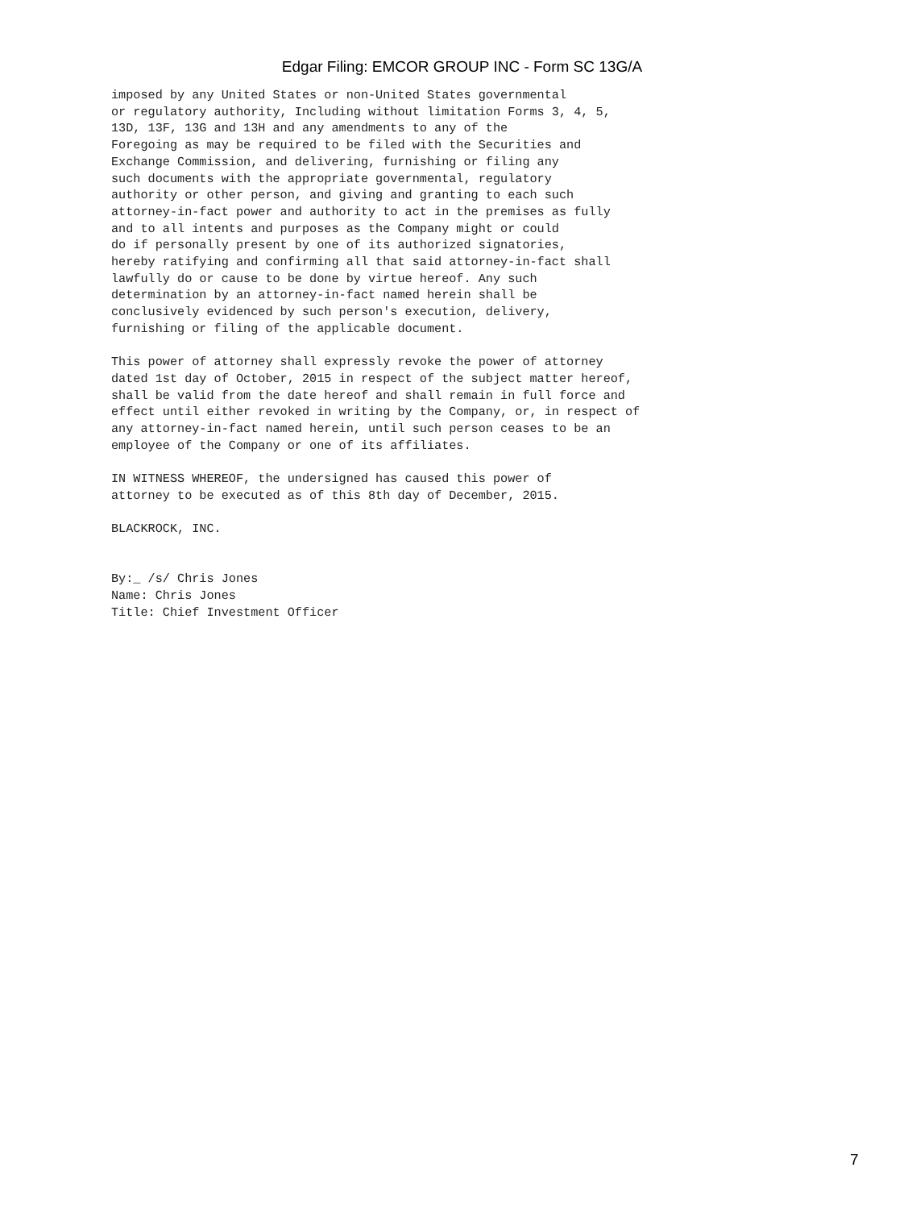Edgar Filing: EMCOR GROUP INC - Form SC 13G/A
imposed by any United States or non-United States governmental
or regulatory authority, Including without limitation Forms 3, 4, 5,
13D, 13F, 13G and 13H and any amendments to any of the
Foregoing as may be required to be filed with the Securities and
Exchange Commission, and delivering, furnishing or filing any
such documents with the appropriate governmental, regulatory
authority or other person, and giving and granting to each such
attorney-in-fact power and authority to act in the premises as fully
and to all intents and purposes as the Company might or could
do if personally present by one of its authorized signatories,
hereby ratifying and confirming all that said attorney-in-fact shall
lawfully do or cause to be done by virtue hereof. Any such
determination by an attorney-in-fact named herein shall be
conclusively evidenced by such person's execution, delivery,
furnishing or filing of the applicable document.

This power of attorney shall expressly revoke the power of attorney
dated 1st day of October, 2015 in respect of the subject matter hereof,
shall be valid from the date hereof and shall remain in full force and
effect until either revoked in writing by the Company, or, in respect of
any attorney-in-fact named herein, until such person ceases to be an
employee of the Company or one of its affiliates.

IN WITNESS WHEREOF, the undersigned has caused this power of
attorney to be executed as of this 8th day of December, 2015.

BLACKROCK, INC.


By:_ /s/ Chris Jones
Name: Chris Jones
Title: Chief Investment Officer
7